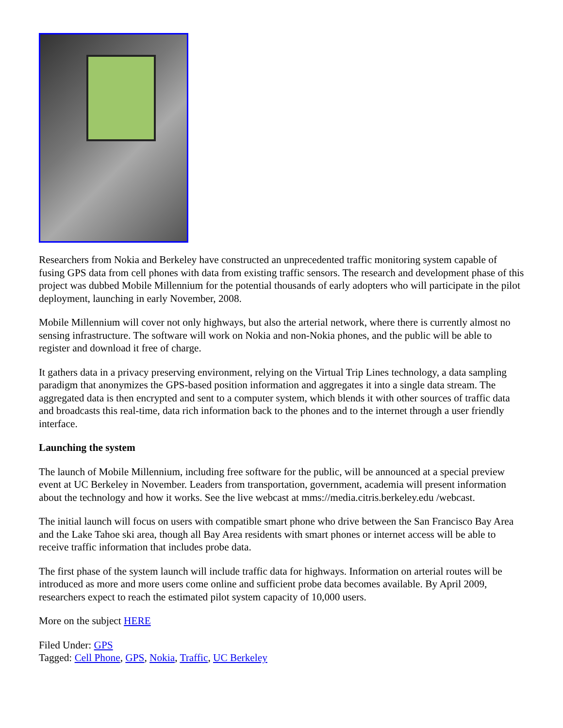Researchers from Nokia and Berkeley have constructed an unprecedented traffic monitoring system capable of fusing GPS data from cell phones with data from existing traffic sensors. The research and development phase of this project was dubbed Mobile Millennium for the potential thousands of early adopters who will participate in the pilot deployment, launching in early November, 2008.
Mobile Millennium will cover not only highways, but also the arterial network, where there is currently almost no sensing infrastructure. The software will work on Nokia and non-Nokia phones, and the public will be able to register and download it free of charge.
It gathers data in a privacy preserving environment, relying on the Virtual Trip Lines technology, a data sampling paradigm that anonymizes the GPS-based position information and aggregates it into a single data stream. The aggregated data is then encrypted and sent to a computer system, which blends it with other sources of traffic data and broadcasts this real-time, data rich information back to the phones and to the internet through a user friendly interface.
Launching the system
The launch of Mobile Millennium, including free software for the public, will be announced at a special preview event at UC Berkeley in November. Leaders from transportation, government, academia will present information about the technology and how it works. See the live webcast at mms://media.citris.berkeley.edu /webcast.
The initial launch will focus on users with compatible smart phone who drive between the San Francisco Bay Area and the Lake Tahoe ski area, though all Bay Area residents with smart phones or internet access will be able to receive traffic information that includes probe data.
The first phase of the system launch will include traffic data for highways. Information on arterial routes will be introduced as more and more users come online and sufficient probe data becomes available. By April 2009, researchers expect to reach the estimated pilot system capacity of 10,000 users.
More on the subject HERE
Filed Under: GPS
Tagged: Cell Phone, GPS, Nokia, Traffic, UC Berkeley